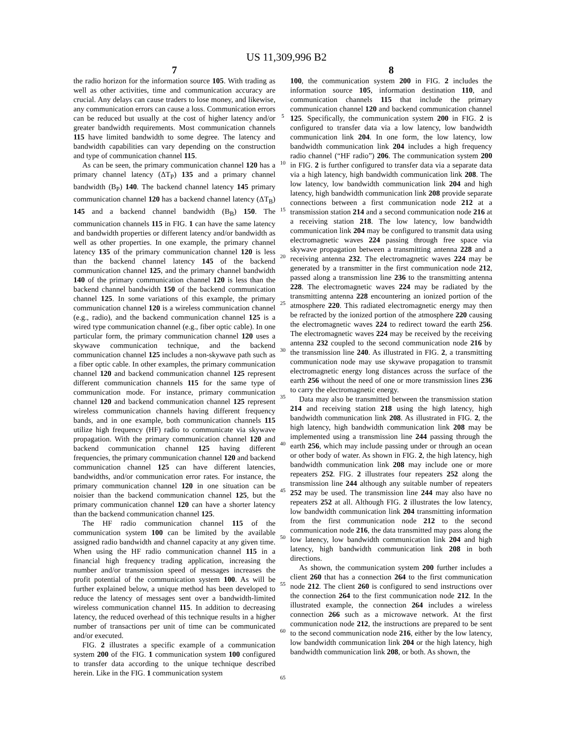US 11,309,996 B2
7
the radio horizon for the information source 105. With trading as well as other activities, time and communication accuracy are crucial. Any delays can cause traders to lose money, and likewise, any communication errors can cause a loss. Communication errors can be reduced but usually at the cost of higher latency and/or greater bandwidth requirements. Most communication channels 115 have limited bandwidth to some degree. The latency and bandwidth capabilities can vary depending on the construction and type of communication channel 115.
As can be seen, the primary communication channel 120 has a primary channel latency (ΔT<sub>P</sub>) 135 and a primary channel bandwidth (B<sub>P</sub>) 140. The backend channel latency 145 primary communication channel 120 has a backend channel latency (ΔT<sub>B</sub>) 145 and a backend channel bandwidth (B<sub>B</sub>) 150. The communication channels 115 in FIG. 1 can have the same latency and bandwidth properties or different latency and/or bandwidth as well as other properties. In one example, the primary channel latency 135 of the primary communication channel 120 is less than the backend channel latency 145 of the backend communication channel 125, and the primary channel bandwidth 140 of the primary communication channel 120 is less than the backend channel bandwidth 150 of the backend communication channel 125. In some variations of this example, the primary communication channel 120 is a wireless communication channel (e.g., radio), and the backend communication channel 125 is a wired type communication channel (e.g., fiber optic cable). In one particular form, the primary communication channel 120 uses a skywave communication technique, and the backend communication channel 125 includes a non-skywave path such as a fiber optic cable. In other examples, the primary communication channel 120 and backend communication channel 125 represent different communication channels 115 for the same type of communication mode. For instance, primary communication channel 120 and backend communication channel 125 represent wireless communication channels having different frequency bands, and in one example, both communication channels 115 utilize high frequency (HF) radio to communicate via skywave propagation. With the primary communication channel 120 and backend communication channel 125 having different frequencies, the primary communication channel 120 and backend communication channel 125 can have different latencies, bandwidths, and/or communication error rates. For instance, the primary communication channel 120 in one situation can be noisier than the backend communication channel 125, but the primary communication channel 120 can have a shorter latency than the backend communication channel 125.
The HF radio communication channel 115 of the communication system 100 can be limited by the available assigned radio bandwidth and channel capacity at any given time. When using the HF radio communication channel 115 in a financial high frequency trading application, increasing the number and/or transmission speed of messages increases the profit potential of the communication system 100. As will be further explained below, a unique method has been developed to reduce the latency of messages sent over a bandwidth-limited wireless communication channel 115. In addition to decreasing latency, the reduced overhead of this technique results in a higher number of transactions per unit of time can be communicated and/or executed.
FIG. 2 illustrates a specific example of a communication system 200 of the FIG. 1 communication system 100 configured to transfer data according to the unique technique described herein. Like in the FIG. 1 communication system
5
10
15
20
25
30
35
40
45
50
55
60
65
8
100, the communication system 200 in FIG. 2 includes the information source 105, information destination 110, and communication channels 115 that include the primary communication channel 120 and backend communication channel 125. Specifically, the communication system 200 in FIG. 2 is configured to transfer data via a low latency, low bandwidth communication link 204. In one form, the low latency, low bandwidth communication link 204 includes a high frequency radio channel (“HF radio”) 206. The communication system 200 in FIG. 2 is further configured to transfer data via a separate data via a high latency, high bandwidth communication link 208. The low latency, low bandwidth communication link 204 and high latency, high bandwidth communication link 208 provide separate connections between a first communication node 212 at a transmission station 214 and a second communication node 216 at a receiving station 218. The low latency, low bandwidth communication link 204 may be configured to transmit data using electromagnetic waves 224 passing through free space via skywave propagation between a transmitting antenna 228 and a receiving antenna 232. The electromagnetic waves 224 may be generated by a transmitter in the first communication node 212, passed along a transmission line 236 to the transmitting antenna 228. The electromagnetic waves 224 may be radiated by the transmitting antenna 228 encountering an ionized portion of the atmosphere 220. This radiated electromagnetic energy may then be refracted by the ionized portion of the atmosphere 220 causing the electromagnetic waves 224 to redirect toward the earth 256. The electromagnetic waves 224 may be received by the receiving antenna 232 coupled to the second communication node 216 by the transmission line 240. As illustrated in FIG. 2, a transmitting communication node may use skywave propagation to transmit electromagnetic energy long distances across the surface of the earth 256 without the need of one or more transmission lines 236 to carry the electromagnetic energy.
Data may also be transmitted between the transmission station 214 and receiving station 218 using the high latency, high bandwidth communication link 208. As illustrated in FIG. 2, the high latency, high bandwidth communication link 208 may be implemented using a transmission line 244 passing through the earth 256, which may include passing under or through an ocean or other body of water. As shown in FIG. 2, the high latency, high bandwidth communication link 208 may include one or more repeaters 252. FIG. 2 illustrates four repeaters 252 along the transmission line 244 although any suitable number of repeaters 252 may be used. The transmission line 244 may also have no repeaters 252 at all. Although FIG. 2 illustrates the low latency, low bandwidth communication link 204 transmitting information from the first communication node 212 to the second communication node 216, the data transmitted may pass along the low latency, low bandwidth communication link 204 and high latency, high bandwidth communication link 208 in both directions.
As shown, the communication system 200 further includes a client 260 that has a connection 264 to the first communication node 212. The client 260 is configured to send instructions over the connection 264 to the first communication node 212. In the illustrated example, the connection 264 includes a wireless connection 266 such as a microwave network. At the first communication node 212, the instructions are prepared to be sent to the second communication node 216, either by the low latency, low bandwidth communication link 204 or the high latency, high bandwidth communication link 208, or both. As shown, the